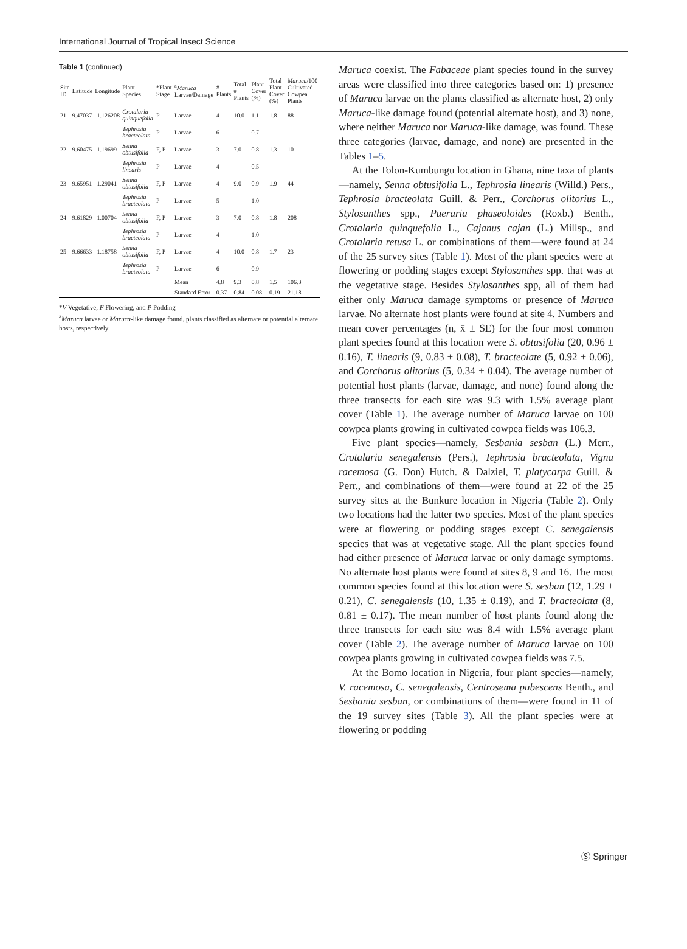International Journal of Tropical Insect Science
Table 1 (continued)
| Site ID | Latitude | Longitude | Plant Species | *Plant Stage | <sup>a</sup> Maruca Larvae/Damage | # Plants | Total # Plants | Plant Cover (%) | Total Plant Cover (%) | Maruca /100 Cultivated Cowpea Plants |
| --- | --- | --- | --- | --- | --- | --- | --- | --- | --- | --- |
| 21 | 9.47037 | -1.126208 | Crotalaria quinquefolia | P | Larvae | 4 | 10.0 | 1.1 | 1.8 | 88 |
| | | | Tephrosia bracteolata | P | Larvae | 6 | | 0.7 | | |
| 22 | 9.60475 | -1.19699 | Senna obtusifolia | F, P | Larvae | 3 | 7.0 | 0.8 | 1.3 | 10 |
| | | | Tephrosia linearis | P | Larvae | 4 | | 0.5 | | |
| 23 | 9.65951 | -1.29041 | Senna obtusifolia | F, P | Larvae | 4 | 9.0 | 0.9 | 1.9 | 44 |
| | | | Tephrosia bracteolata | P | Larvae | 5 | | 1.0 | | |
| 24 | 9.61829 | -1.00704 | Senna obtusifolia | F, P | Larvae | 3 | 7.0 | 0.8 | 1.8 | 208 |
| | | | Tephrosia bracteolata | P | Larvae | 4 | | 1.0 | | |
| 25 | 9.66633 | -1.18758 | Senna obtusifolia | F, P | Larvae | 4 | 10.0 | 0.8 | 1.7 | 23 |
| | | | Tephrosia bracteolata | P | Larvae | 6 | | 0.9 | | |
| | | | | | Mean | 4.8 | 9.3 | 0.8 | 1.5 | 106.3 |
| | | | | | Standard Error | 0.37 | 0.84 | 0.08 | 0.19 | 21.18 |
*V Vegetative, F Flowering, and P Podding
<sup>a</sup> Maruca larvae or Maruca-like damage found, plants classified as alternate or potential alternate hosts, respectively
Maruca coexist. The Fabaceae plant species found in the survey areas were classified into three categories based on: 1) presence of Maruca larvae on the plants classified as alternate host, 2) only Maruca-like damage found (potential alternate host), and 3) none, where neither Maruca nor Maruca-like damage, was found. These three categories (larvae, damage, and none) are presented in the Tables 1–5.
At the Tolon-Kumbungu location in Ghana, nine taxa of plants—namely, Senna obtusifolia L., Tephrosia linearis (Willd.) Pers., Tephrosia bracteolata Guill. & Perr., Corchorus olitorius L., Stylosanthes spp., Pueraria phaseoloides (Roxb.) Benth., Crotalaria quinquefolia L., Cajanus cajan (L.) Millsp., and Crotalaria retusa L. or combinations of them—were found at 24 of the 25 survey sites (Table 1). Most of the plant species were at flowering or podding stages except Stylosanthes spp. that was at the vegetative stage. Besides Stylosanthes spp, all of them had either only Maruca damage symptoms or presence of Maruca larvae. No alternate host plants were found at site 4. Numbers and mean cover percentages (n, x̄ ± SE) for the four most common plant species found at this location were S. obtusifolia (20, 0.96 ± 0.16), T. linearis (9, 0.83 ± 0.08), T. bracteolate (5, 0.92 ± 0.06), and Corchorus olitorius (5, 0.34 ± 0.04). The average number of potential host plants (larvae, damage, and none) found along the three transects for each site was 9.3 with 1.5% average plant cover (Table 1). The average number of Maruca larvae on 100 cowpea plants growing in cultivated cowpea fields was 106.3.
Five plant species—namely, Sesbania sesban (L.) Merr., Crotalaria senegalensis (Pers.), Tephrosia bracteolata, Vigna racemosa (G. Don) Hutch. & Dalziel, T. platycarpa Guill. & Perr., and combinations of them—were found at 22 of the 25 survey sites at the Bunkure location in Nigeria (Table 2). Only two locations had the latter two species. Most of the plant species were at flowering or podding stages except C. senegalensis species that was at vegetative stage. All the plant species found had either presence of Maruca larvae or only damage symptoms. No alternate host plants were found at sites 8, 9 and 16. The most common species found at this location were S. sesban (12, 1.29 ± 0.21), C. senegalensis (10, 1.35 ± 0.19), and T. bracteolata (8, 0.81 ± 0.17). The mean number of host plants found along the three transects for each site was 8.4 with 1.5% average plant cover (Table 2). The average number of Maruca larvae on 100 cowpea plants growing in cultivated cowpea fields was 7.5.
At the Bomo location in Nigeria, four plant species—namely, V. racemosa, C. senegalensis, Centrosema pubescens Benth., and Sesbania sesban, or combinations of them—were found in 11 of the 19 survey sites (Table 3). All the plant species were at flowering or podding
Ⓢ Springer